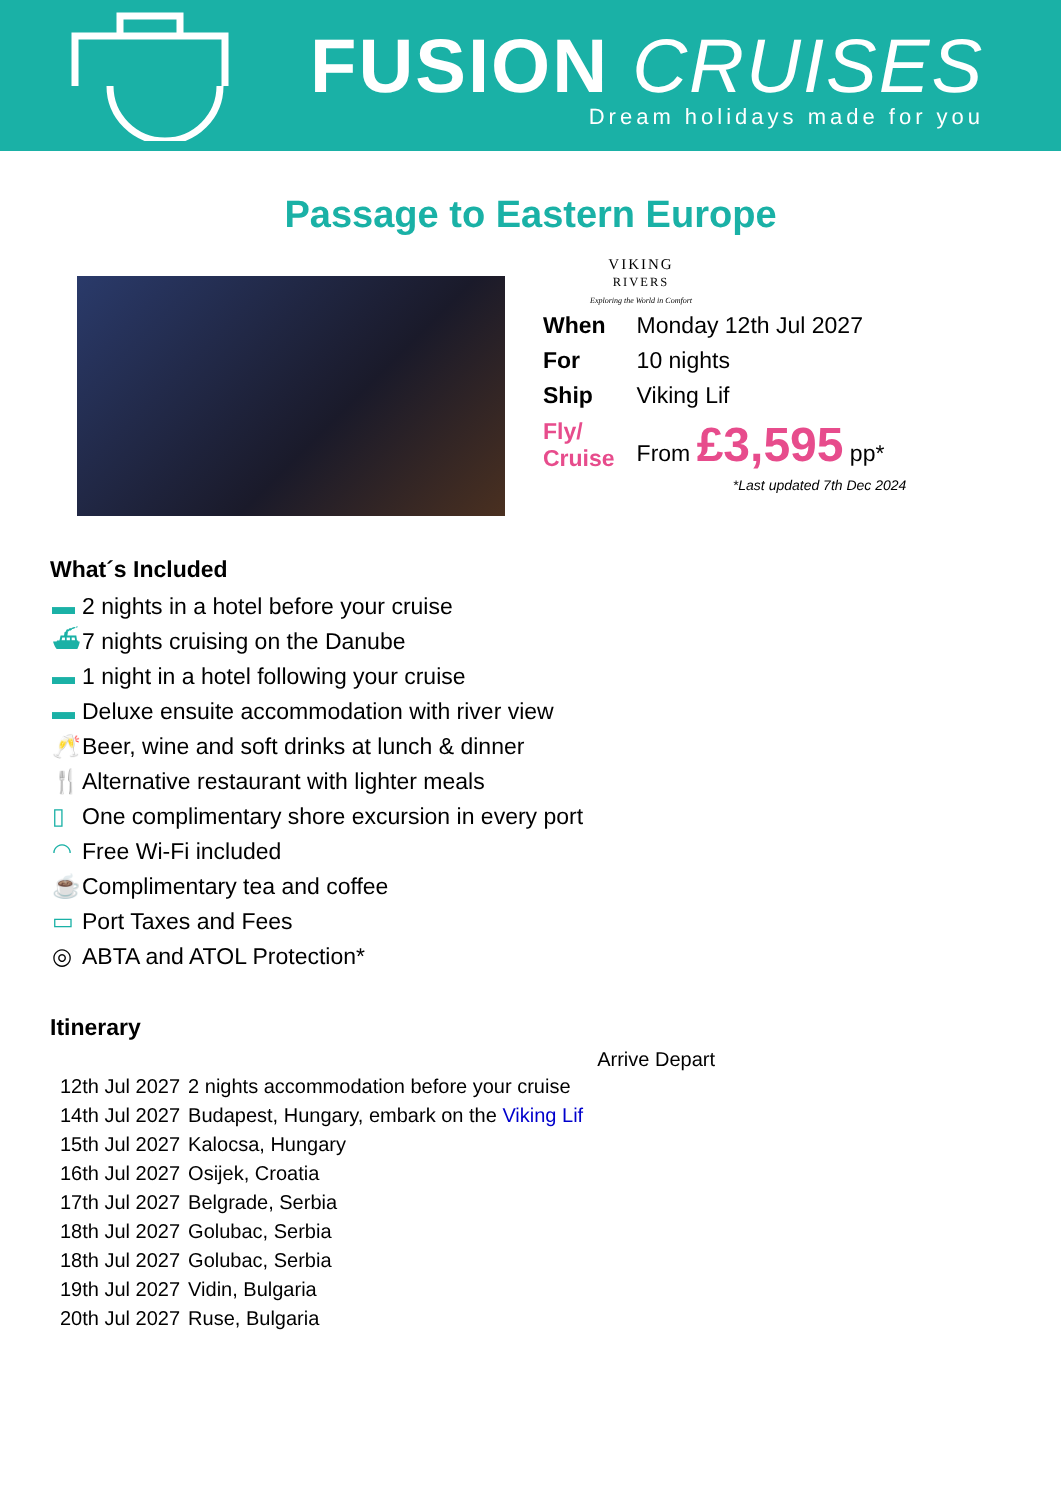FUSION CRUISES
Dream holidays made for you
Passage to Eastern Europe
VIKING
RIVERS
Exploring the World in Comfort
| When | Monday 12th Jul 2027 |
| For | 10 nights |
| Ship | Viking Lif |
| Fly/ Cruise | From £3,595 pp* |
*Last updated 7th Dec 2024
What´s Included
▬ 2 nights in a hotel before your cruise
⛴ 7 nights cruising on the Danube
▬ 1 night in a hotel following your cruise
▬ Deluxe ensuite accommodation with river view
🥂 Beer, wine and soft drinks at lunch & dinner
🍴 Alternative restaurant with lighter meals
▯ One complimentary shore excursion in every port
◠ Free Wi-Fi included
☕ Complimentary tea and coffee
▭ Port Taxes and Fees
◎ ABTA and ATOL Protection*
Itinerary
| | | Arrive Depart |
| --- | --- | --- |
| 12th Jul 2027 | 2 nights accommodation before your cruise | |
| 14th Jul 2027 | Budapest, Hungary, embark on the Viking Lif | |
| 15th Jul 2027 | Kalocsa, Hungary | |
| 16th Jul 2027 | Osijek, Croatia | |
| 17th Jul 2027 | Belgrade, Serbia | |
| 18th Jul 2027 | Golubac, Serbia | |
| 18th Jul 2027 | Golubac, Serbia | |
| 19th Jul 2027 | Vidin, Bulgaria | |
| 20th Jul 2027 | Ruse, Bulgaria | |